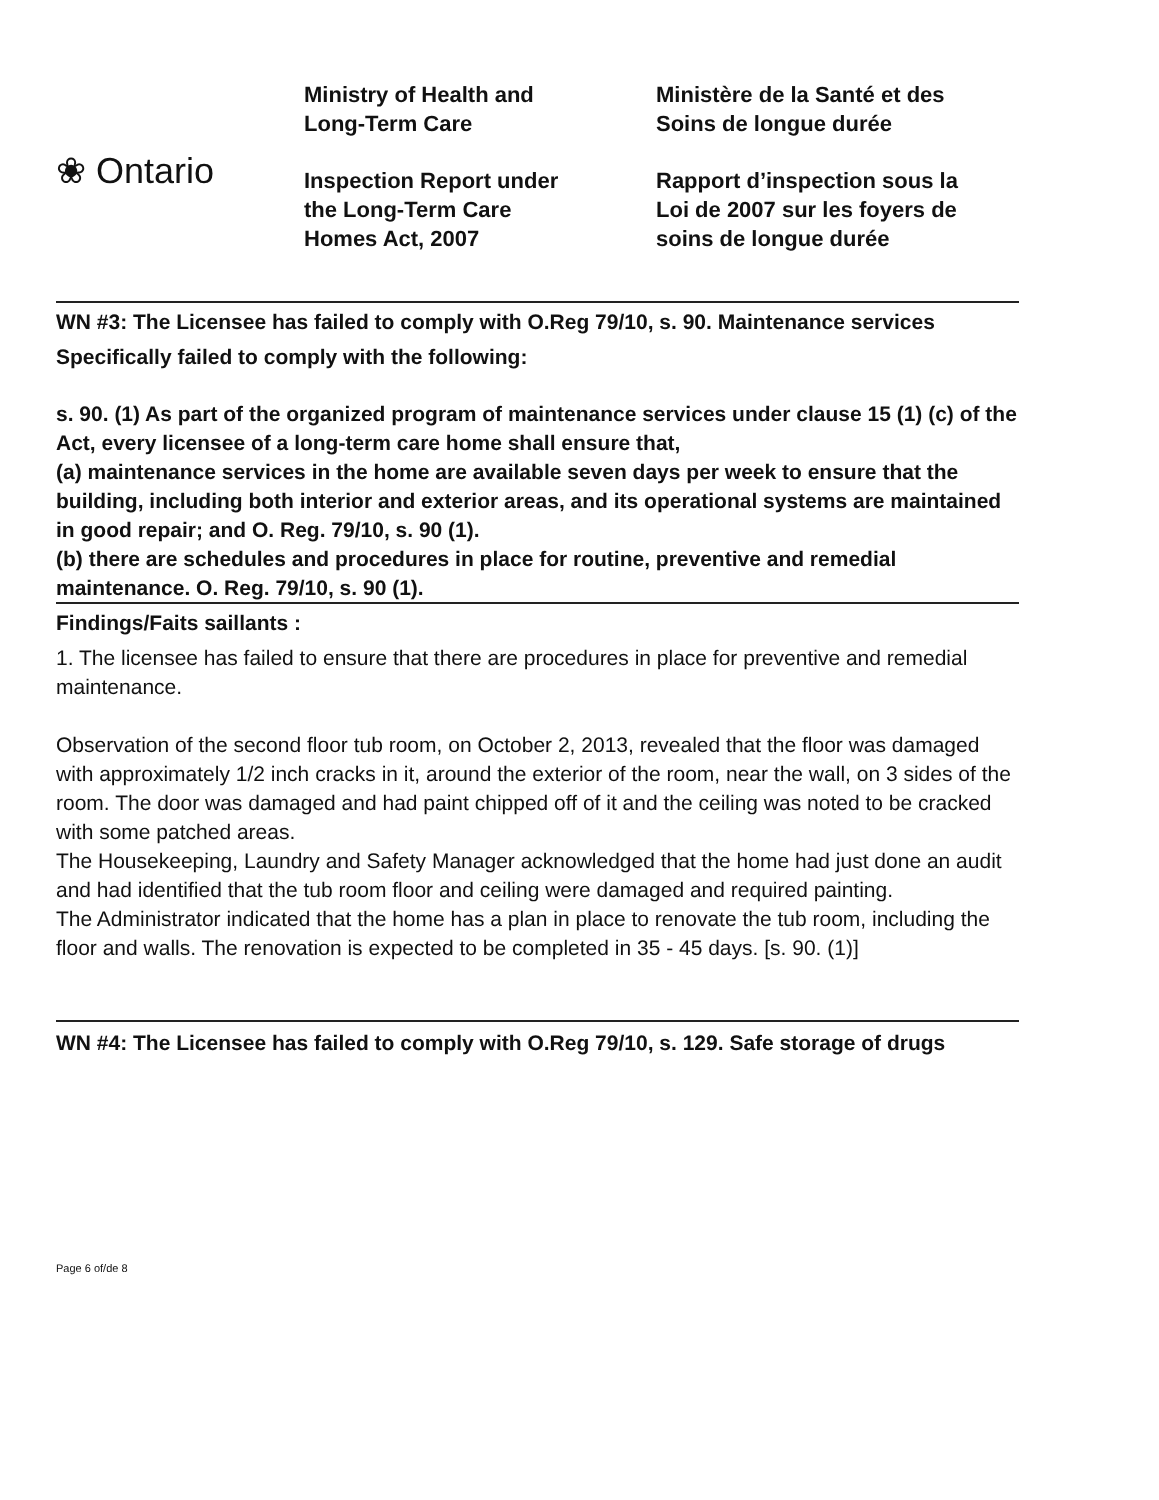❀ Ontario
Ministry of Health and
Long-Term Care
Inspection Report under
the Long-Term Care
Homes Act, 2007
Ministère de la Santé et des
Soins de longue durée
Rapport d’inspection sous la
Loi de 2007 sur les foyers de
soins de longue durée
WN #3: The Licensee has failed to comply with O.Reg 79/10, s. 90. Maintenance services
Specifically failed to comply with the following:
s. 90. (1) As part of the organized program of maintenance services under clause 15 (1) (c) of the Act, every licensee of a long-term care home shall ensure that,
(a) maintenance services in the home are available seven days per week to ensure that the building, including both interior and exterior areas, and its operational systems are maintained in good repair; and O. Reg. 79/10, s. 90 (1).
(b) there are schedules and procedures in place for routine, preventive and remedial maintenance. O. Reg. 79/10, s. 90 (1).
Findings/Faits saillants :
1. The licensee has failed to ensure that there are procedures in place for preventive and remedial maintenance.
Observation of the second floor tub room, on October 2, 2013, revealed that the floor was damaged with approximately 1/2 inch cracks in it, around the exterior of the room, near the wall, on 3 sides of the room. The door was damaged and had paint chipped off of it and the ceiling was noted to be cracked with some patched areas.
The Housekeeping, Laundry and Safety Manager acknowledged that the home had just done an audit and had identified that the tub room floor and ceiling were damaged and required painting.
The Administrator indicated that the home has a plan in place to renovate the tub room, including the floor and walls. The renovation is expected to be completed in 35 - 45 days. [s. 90. (1)]
WN #4: The Licensee has failed to comply with O.Reg 79/10, s. 129. Safe storage of drugs
Page 6 of/de 8